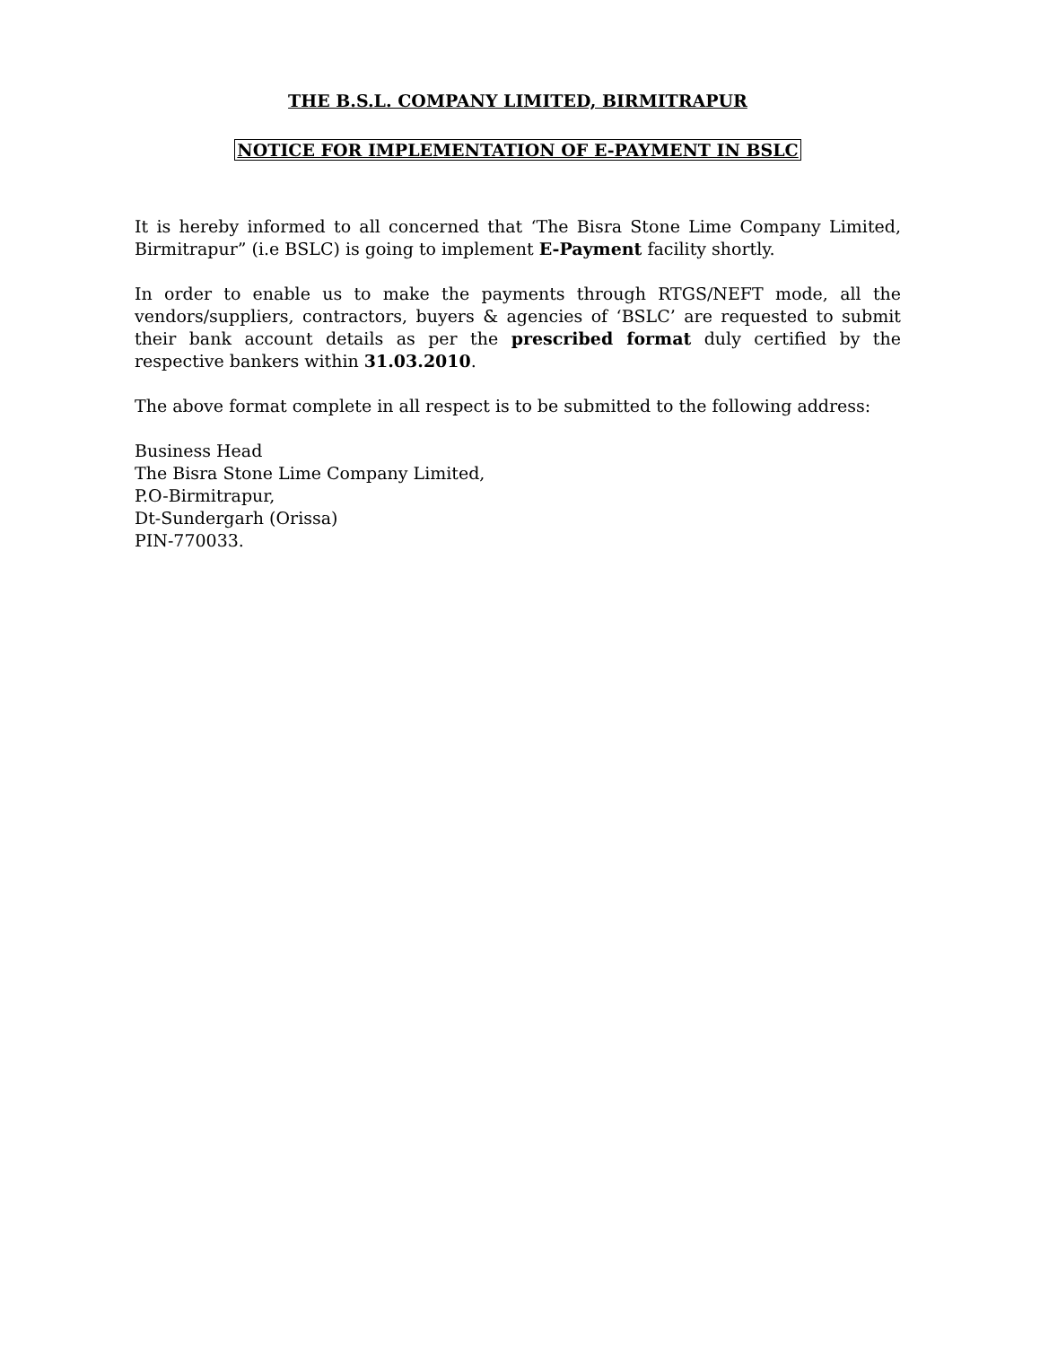THE B.S.L. COMPANY LIMITED, BIRMITRAPUR
NOTICE FOR IMPLEMENTATION OF E-PAYMENT IN BSLC
It is hereby informed to all concerned that ‘The Bisra Stone Lime Company Limited, Birmitrapur” (i.e BSLC) is going to implement E-Payment facility shortly.
In order to enable us to make the payments through RTGS/NEFT mode, all the vendors/suppliers, contractors, buyers & agencies of ‘BSLC’ are requested to submit their bank account details as per the prescribed format duly certified by the respective bankers within 31.03.2010.
The above format complete in all respect is to be submitted to the following address:
Business Head
The Bisra Stone Lime Company Limited,
P.O-Birmitrapur,
Dt-Sundergarh (Orissa)
PIN-770033.